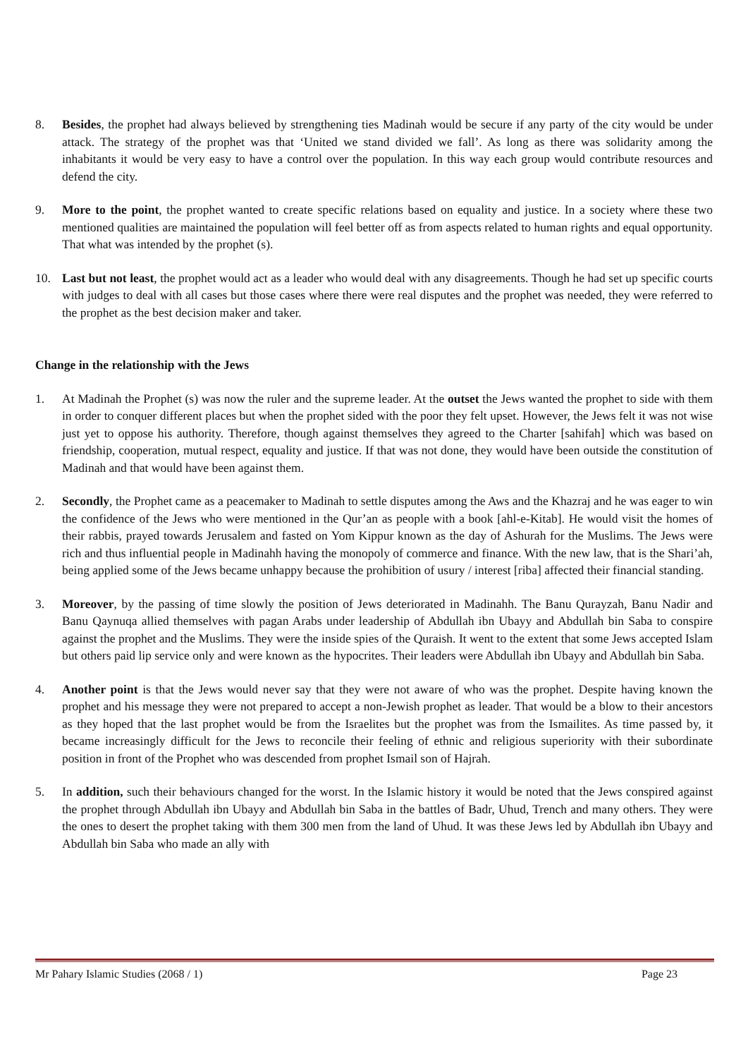8. Besides, the prophet had always believed by strengthening ties Madinah would be secure if any party of the city would be under attack. The strategy of the prophet was that ‘United we stand divided we fall’. As long as there was solidarity among the inhabitants it would be very easy to have a control over the population. In this way each group would contribute resources and defend the city.
9. More to the point, the prophet wanted to create specific relations based on equality and justice. In a society where these two mentioned qualities are maintained the population will feel better off as from aspects related to human rights and equal opportunity. That what was intended by the prophet (s).
10. Last but not least, the prophet would act as a leader who would deal with any disagreements. Though he had set up specific courts with judges to deal with all cases but those cases where there were real disputes and the prophet was needed, they were referred to the prophet as the best decision maker and taker.
Change in the relationship with the Jews
1. At Madinah the Prophet (s) was now the ruler and the supreme leader. At the outset the Jews wanted the prophet to side with them in order to conquer different places but when the prophet sided with the poor they felt upset. However, the Jews felt it was not wise just yet to oppose his authority. Therefore, though against themselves they agreed to the Charter [sahifah] which was based on friendship, cooperation, mutual respect, equality and justice. If that was not done, they would have been outside the constitution of Madinah and that would have been against them.
2. Secondly, the Prophet came as a peacemaker to Madinah to settle disputes among the Aws and the Khazraj and he was eager to win the confidence of the Jews who were mentioned in the Qur’an as people with a book [ahl-e-Kitab]. He would visit the homes of their rabbis, prayed towards Jerusalem and fasted on Yom Kippur known as the day of Ashurah for the Muslims. The Jews were rich and thus influential people in Madinahh having the monopoly of commerce and finance. With the new law, that is the Shari’ah, being applied some of the Jews became unhappy because the prohibition of usury / interest [riba] affected their financial standing.
3. Moreover, by the passing of time slowly the position of Jews deteriorated in Madinahh. The Banu Qurayzah, Banu Nadir and Banu Qaynuqa allied themselves with pagan Arabs under leadership of Abdullah ibn Ubayy and Abdullah bin Saba to conspire against the prophet and the Muslims. They were the inside spies of the Quraish. It went to the extent that some Jews accepted Islam but others paid lip service only and were known as the hypocrites. Their leaders were Abdullah ibn Ubayy and Abdullah bin Saba.
4. Another point is that the Jews would never say that they were not aware of who was the prophet. Despite having known the prophet and his message they were not prepared to accept a non-Jewish prophet as leader. That would be a blow to their ancestors as they hoped that the last prophet would be from the Israelites but the prophet was from the Ismailites. As time passed by, it became increasingly difficult for the Jews to reconcile their feeling of ethnic and religious superiority with their subordinate position in front of the Prophet who was descended from prophet Ismail son of Hajrah.
5. In addition, such their behaviours changed for the worst. In the Islamic history it would be noted that the Jews conspired against the prophet through Abdullah ibn Ubayy and Abdullah bin Saba in the battles of Badr, Uhud, Trench and many others. They were the ones to desert the prophet taking with them 300 men from the land of Uhud. It was these Jews led by Abdullah ibn Ubayy and Abdullah bin Saba who made an ally with
Mr Pahary Islamic Studies (2068 / 1) Page 23